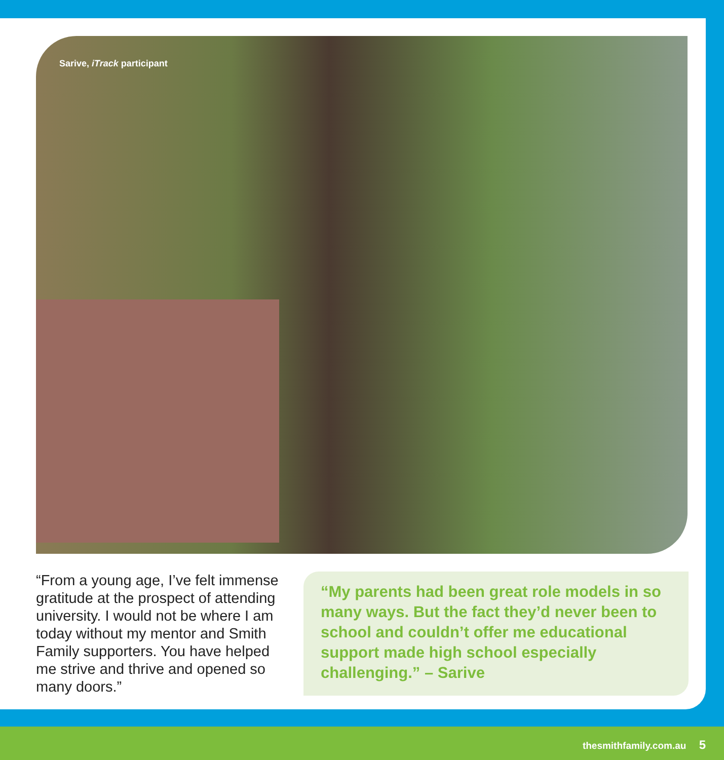Sarive, iTrack participant
“From a young age, I’ve felt immense gratitude at the prospect of attending university. I would not be where I am today without my mentor and Smith Family supporters. You have helped me strive and thrive and opened so many doors.”
“My parents had been great role models in so many ways. But the fact they’d never been to school and couldn’t offer me educational support made high school especially challenging.” – Sarive
thesmithfamily.com.au 5